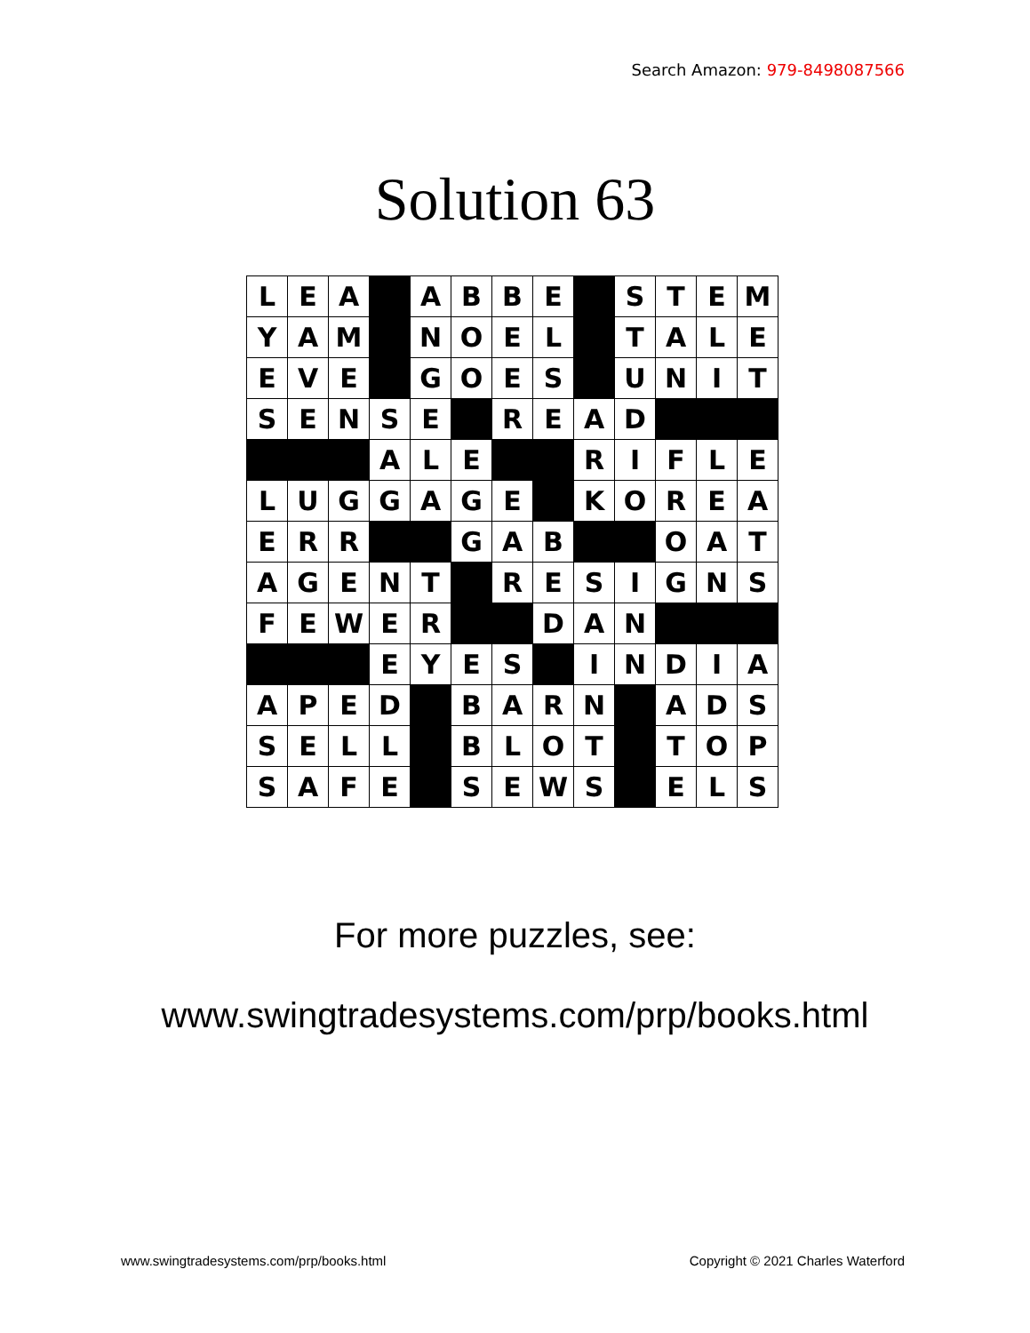Search Amazon: 979-8498087566
Solution 63
| L | E | A | | A | B | B | E | | S | T | E | M |
| Y | A | M | | N | O | E | L | | T | A | L | E |
| E | V | E | | G | O | E | S | | U | N | I | T |
| S | E | N | S | E | | R | E | A | D | | | |
| | | | A | L | E | | | R | I | F | L | E |
| L | U | G | G | A | G | E | | K | O | R | E | A |
| E | R | R | | | G | A | B | | | O | A | T |
| A | G | E | N | T | | R | E | S | I | G | N | S |
| F | E | W | E | R | | | D | A | N | | | |
| | | | E | Y | E | S | | I | N | D | I | A |
| A | P | E | D | | B | A | R | N | | A | D | S |
| S | E | L | L | | B | L | O | T | | T | O | P |
| S | A | F | E | | S | E | W | S | | E | L | S |
For more puzzles, see:
www.swingtradesystems.com/prp/books.html
www.swingtradesystems.com/prp/books.html
Copyright © 2021 Charles Waterford